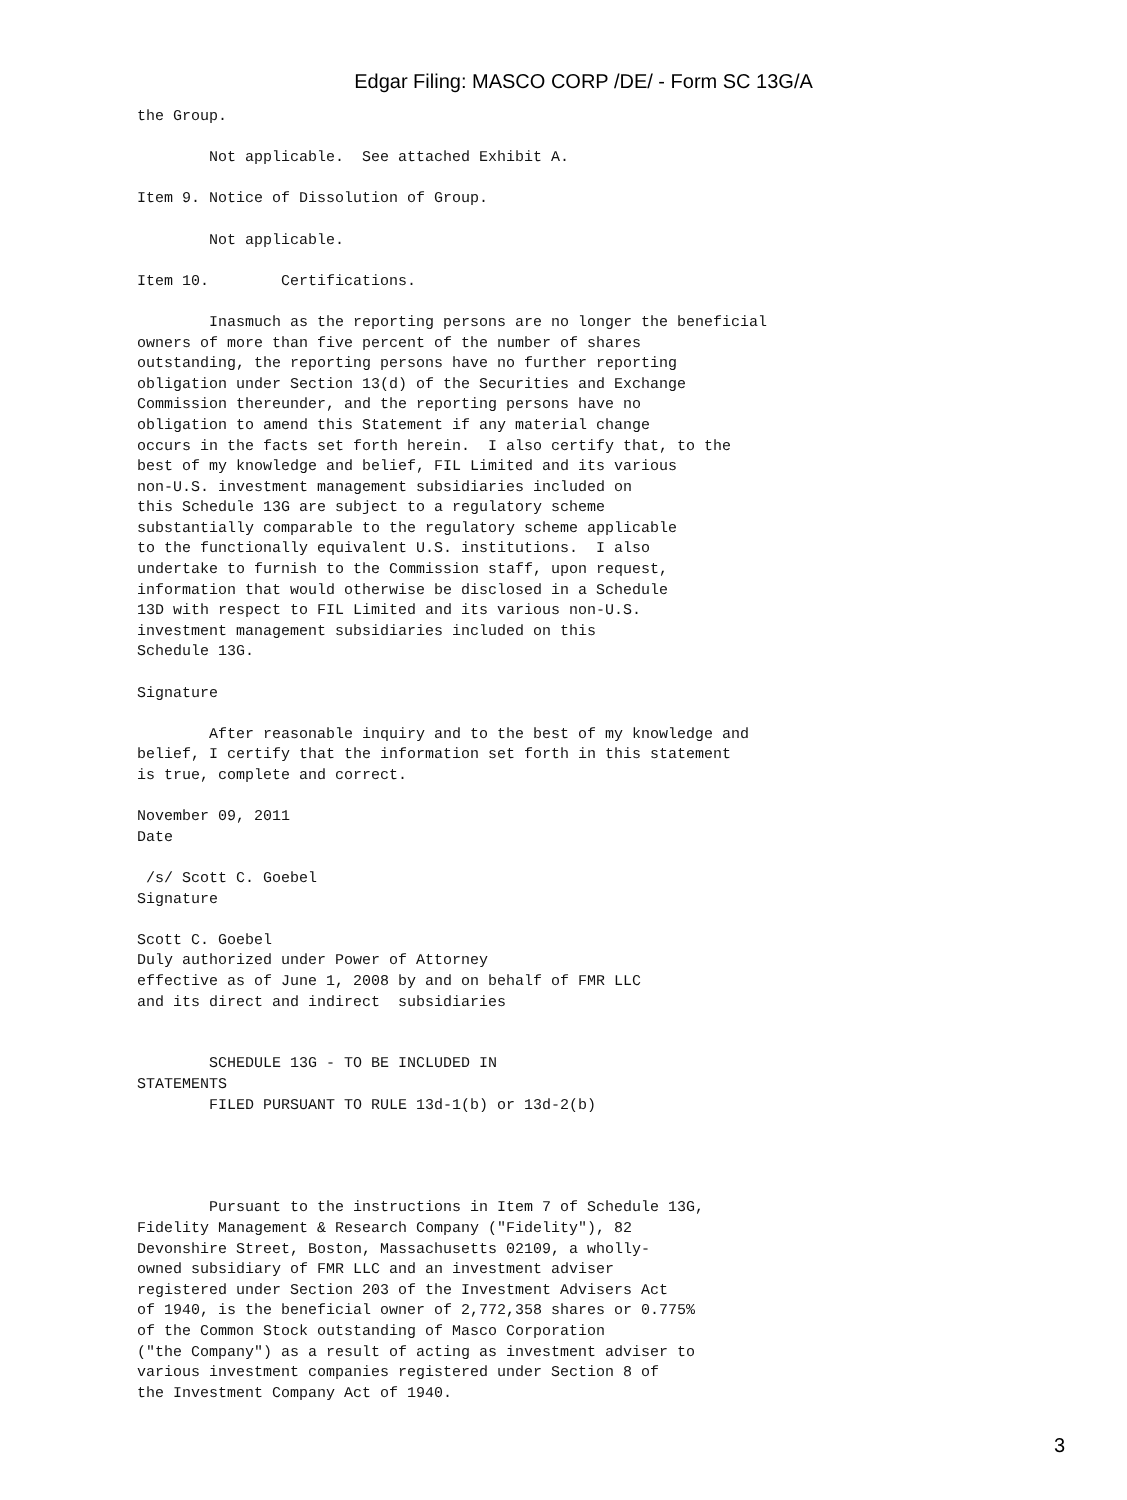Edgar Filing: MASCO CORP /DE/ - Form SC 13G/A
the Group.

        Not applicable.  See attached Exhibit A.

Item 9. Notice of Dissolution of Group.

        Not applicable.

Item 10.        Certifications.

        Inasmuch as the reporting persons are no longer the beneficial
owners of more than five percent of the number of shares
outstanding, the reporting persons have no further reporting
obligation under Section 13(d) of the Securities and Exchange
Commission thereunder, and the reporting persons have no
obligation to amend this Statement if any material change
occurs in the facts set forth herein.  I also certify that, to the
best of my knowledge and belief, FIL Limited and its various
non-U.S. investment management subsidiaries included on
this Schedule 13G are subject to a regulatory scheme
substantially comparable to the regulatory scheme applicable
to the functionally equivalent U.S. institutions.  I also
undertake to furnish to the Commission staff, upon request,
information that would otherwise be disclosed in a Schedule
13D with respect to FIL Limited and its various non-U.S.
investment management subsidiaries included on this
Schedule 13G.

Signature

        After reasonable inquiry and to the best of my knowledge and
belief, I certify that the information set forth in this statement
is true, complete and correct.

November 09, 2011
Date

 /s/ Scott C. Goebel
Signature

Scott C. Goebel
Duly authorized under Power of Attorney
effective as of June 1, 2008 by and on behalf of FMR LLC
and its direct and indirect  subsidiaries


        SCHEDULE 13G - TO BE INCLUDED IN
STATEMENTS
        FILED PURSUANT TO RULE 13d-1(b) or 13d-2(b)




        Pursuant to the instructions in Item 7 of Schedule 13G,
Fidelity Management & Research Company ("Fidelity"), 82
Devonshire Street, Boston, Massachusetts 02109, a wholly-
owned subsidiary of FMR LLC and an investment adviser
registered under Section 203 of the Investment Advisers Act
of 1940, is the beneficial owner of 2,772,358 shares or 0.775%
of the Common Stock outstanding of Masco Corporation
("the Company") as a result of acting as investment adviser to
various investment companies registered under Section 8 of
the Investment Company Act of 1940.
3